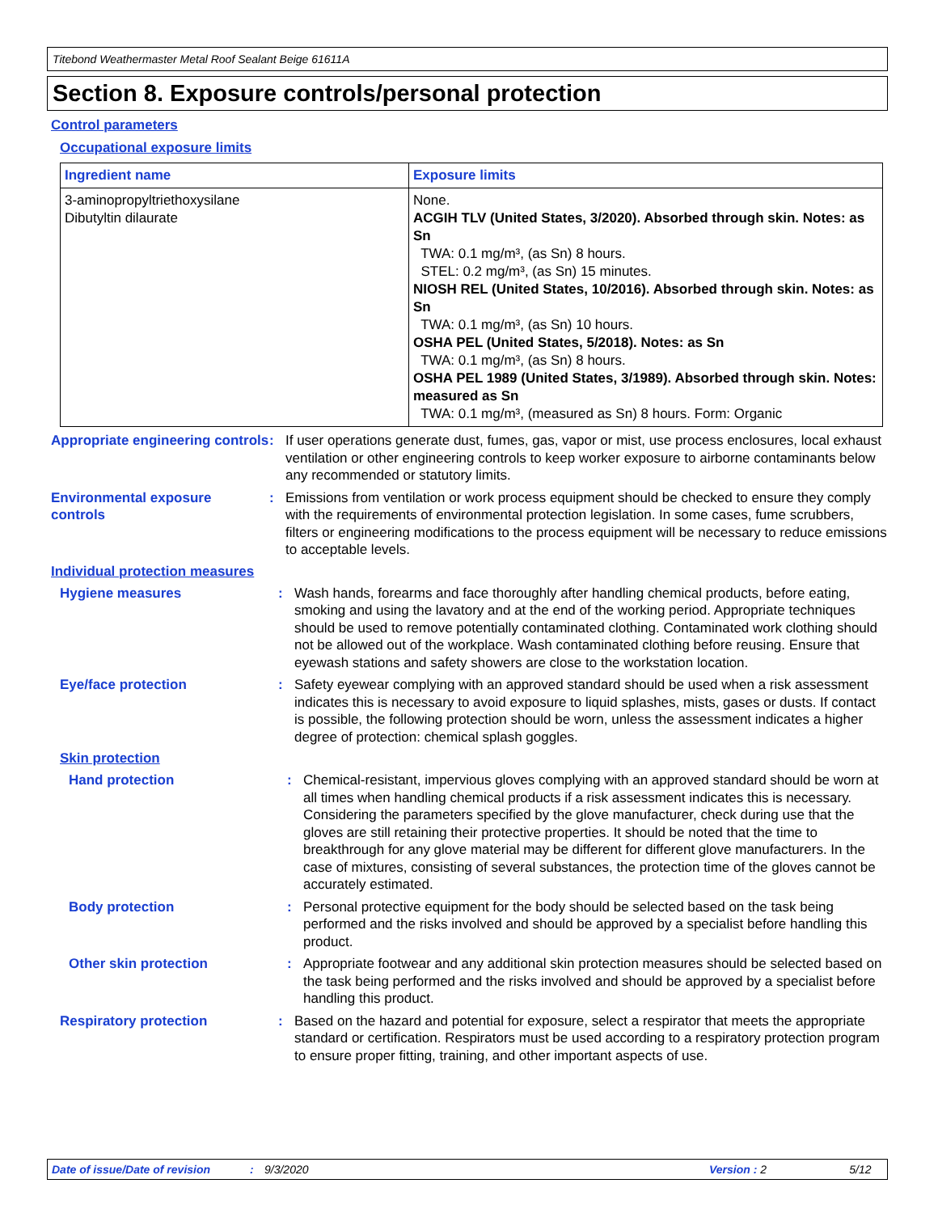Titebond Weathermaster Metal Roof Sealant Beige 61611A
Section 8. Exposure controls/personal protection
Control parameters
Occupational exposure limits
| Ingredient name | Exposure limits |
| --- | --- |
| 3-aminopropyltriethoxysilane Dibutyltin dilaurate | None. ACGIH TLV (United States, 3/2020). Absorbed through skin. Notes: as Sn TWA: 0.1 mg/m³, (as Sn) 8 hours. STEL: 0.2 mg/m³, (as Sn) 15 minutes. NIOSH REL (United States, 10/2016). Absorbed through skin. Notes: as Sn TWA: 0.1 mg/m³, (as Sn) 10 hours. OSHA PEL (United States, 5/2018). Notes: as Sn TWA: 0.1 mg/m³, (as Sn) 8 hours. OSHA PEL 1989 (United States, 3/1989). Absorbed through skin. Notes: measured as Sn TWA: 0.1 mg/m³, (measured as Sn) 8 hours. Form: Organic |
Appropriate engineering controls
: If user operations generate dust, fumes, gas, vapor or mist, use process enclosures, local exhaust ventilation or other engineering controls to keep worker exposure to airborne contaminants below any recommended or statutory limits.
Environmental exposure controls
: Emissions from ventilation or work process equipment should be checked to ensure they comply with the requirements of environmental protection legislation. In some cases, fume scrubbers, filters or engineering modifications to the process equipment will be necessary to reduce emissions to acceptable levels.
Individual protection measures
Hygiene measures : Wash hands, forearms and face thoroughly after handling chemical products, before eating, smoking and using the lavatory and at the end of the working period. Appropriate techniques should be used to remove potentially contaminated clothing. Contaminated work clothing should not be allowed out of the workplace. Wash contaminated clothing before reusing. Ensure that eyewash stations and safety showers are close to the workstation location.
Eye/face protection : Safety eyewear complying with an approved standard should be used when a risk assessment indicates this is necessary to avoid exposure to liquid splashes, mists, gases or dusts. If contact is possible, the following protection should be worn, unless the assessment indicates a higher degree of protection: chemical splash goggles.
Skin protection
Hand protection : Chemical-resistant, impervious gloves complying with an approved standard should be worn at all times when handling chemical products if a risk assessment indicates this is necessary. Considering the parameters specified by the glove manufacturer, check during use that the gloves are still retaining their protective properties. It should be noted that the time to breakthrough for any glove material may be different for different glove manufacturers. In the case of mixtures, consisting of several substances, the protection time of the gloves cannot be accurately estimated.
Body protection : Personal protective equipment for the body should be selected based on the task being performed and the risks involved and should be approved by a specialist before handling this product.
Other skin protection : Appropriate footwear and any additional skin protection measures should be selected based on the task being performed and the risks involved and should be approved by a specialist before handling this product.
Respiratory protection : Based on the hazard and potential for exposure, select a respirator that meets the appropriate standard or certification. Respirators must be used according to a respiratory protection program to ensure proper fitting, training, and other important aspects of use.
Date of issue/Date of revision: 9/3/2020 Version : 2 5/12